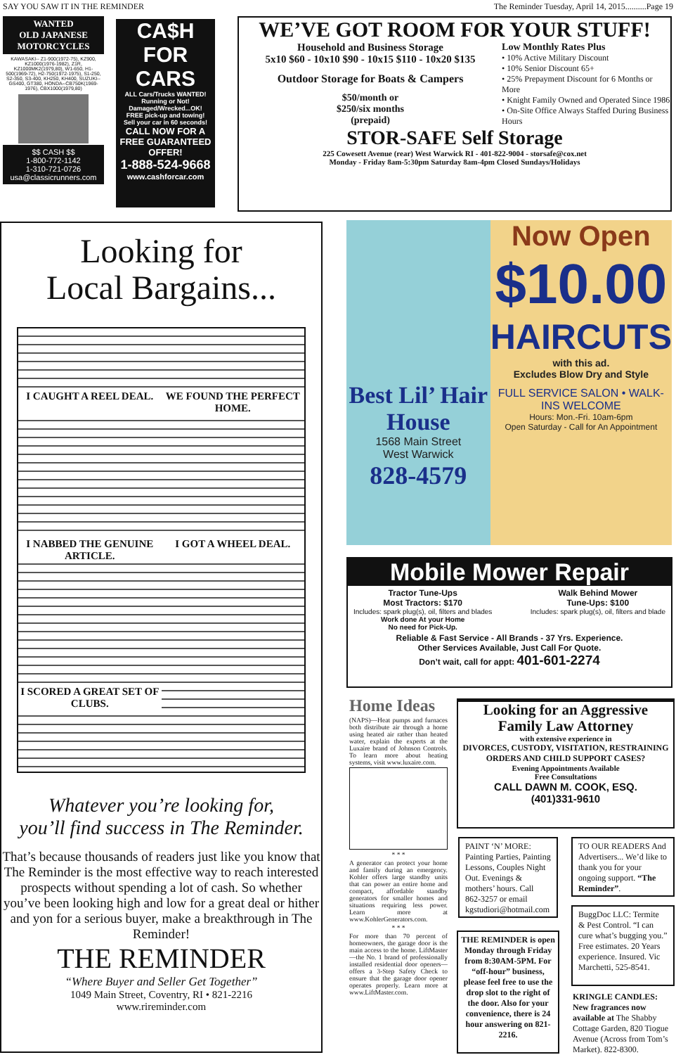SAY YOU SAW IT IN THE REMINDER The Reminder Tuesday, April 14, 2015..........Page 19
WANTED
OLD JAPANESE
MOTORCYCLES
KAWASAKI-- Z1-900(1972-75), KZ900, KZ1000(1976-1982), Z1R, KZ1000MK2(1979,80), W1-650, H1-500(1969-72), H2-750(1972-1975), S1-250, S2-350, S3-400, KH250, KH400, SUZUKI--GS400, GT380, HONDA--CB750K(1969-1976), CBX1000(1979,80)
$$ CASH $$
1-800-772-1142
1-310-721-0726
usa@classicrunners.com
CA$H
FOR
CARS
ALL Cars/Trucks WANTED!
Running or Not!
Damaged/Wrecked...OK!
FREE pick-up and towing!
Sell your car in 60 seconds!
CALL NOW FOR A FREE GUARANTEED OFFER!
1-888-524-9668
www.cashforcar.com
WE’VE GOT ROOM FOR YOUR STUFF!
Household and Business Storage
5x10 $60 - 10x10 $90 - 10x15 $110 - 10x20 $135
Outdoor Storage for Boats & Campers
$50/month or
$250/six months
(prepaid)
Low Monthly Rates Plus
• 10% Active Military Discount
• 10% Senior Discount 65+
• 25% Prepayment Discount for 6 Months or More
• Knight Family Owned and Operated Since 1986
• On-Site Office Always Staffed During Business Hours
STOR-SAFE Self Storage
225 Cowesett Avenue (rear) West Warwick RI - 401-822-9004 - storsafe@cox.net
Monday - Friday 8am-5:30pm Saturday 8am-4pm Closed Sundays/Holidays
Looking for
Local Bargains...
I CAUGHT A REEL DEAL.
WE FOUND THE PERFECT HOME.
I NABBED THE GENUINE ARTICLE.
I GOT A WHEEL DEAL.
I SCORED A GREAT SET OF CLUBS.
Whatever you’re looking for,
you’ll find success in The Reminder.
That’s because thousands of readers just like you know that The Reminder is the most effective way to reach interested prospects without spending a lot of cash. So whether you’ve been looking high and low for a great deal or hither and yon for a serious buyer, make a breakthrough in The Reminder!
THE REMINDER
“Where Buyer and Seller Get Together”
1049 Main Street, Coventry, RI • 821-2216
www.rireminder.com
Best Lil’ Hair House
1568 Main Street
West Warwick
828-4579
Now Open
$10.00
HAIRCUTS
with this ad.
Excludes Blow Dry and Style
FULL SERVICE SALON • WALK-INS WELCOME
Hours: Mon.-Fri. 10am-6pm
Open Saturday - Call for An Appointment
Mobile Mower Repair
Tractor Tune-Ups
Most Tractors: $170
Includes: spark plug(s), oil, filters and blades
Work done At your Home
No need for Pick-Up.
Walk Behind Mower
Tune-Ups: $100
Includes: spark plug(s), oil, filters and blade
Reliable & Fast Service - All Brands - 37 Yrs. Experience.
Other Services Available, Just Call For Quote.
Don’t wait, call for appt: 401-601-2274
Home Ideas
(NAPS)—Heat pumps and furnaces both distribute air through a home using heated air rather than heated water, explain the experts at the Luxaire brand of Johnson Controls. To learn more about heating systems, visit www.luxaire.com.
* * *
A generator can protect your home and family during an emergency. Kohler offers large standby units that can power an entire home and compact, affordable standby generators for smaller homes and situations requiring less power. Learn more at www.KohlerGenerators.com.
* * *
For more than 70 percent of homeowners, the garage door is the main access to the home. LiftMaster—the No. 1 brand of professionally installed residential door openers—offers a 3-Step Safety Check to ensure that the garage door opener operates properly. Learn more at www.LiftMaster.com.
Looking for an Aggressive
Family Law Attorney
with extensive experience in
DIVORCES, CUSTODY, VISITATION, RESTRAINING ORDERS AND CHILD SUPPORT CASES?
Evening Appointments Available
Free Consultations
CALL DAWN M. COOK, ESQ.
(401)331-9610
PAINT ‘N’ MORE: Painting Parties, Painting Lessons, Couples Night Out. Evenings & mothers’ hours. Call 862-3257 or email kgstudiori@hotmail.com
TO OUR READERS And Advertisers... We’d like to thank you for your ongoing support. “The Reminder”.
THE REMINDER is open Monday through Friday from 8:30AM-5PM. For “off-hour” business, please feel free to use the drop slot to the right of the door. Also for your convenience, there is 24 hour answering on 821-2216.
BuggDoc LLC: Termite & Pest Control. “I can cure what’s bugging you.” Free estimates. 20 Years experience. Insured. Vic Marchetti, 525-8541.
KRINGLE CANDLES: New fragrances now available at The Shabby Cottage Garden, 820 Tiogue Avenue (Across from Tom’s Market). 822-8300.